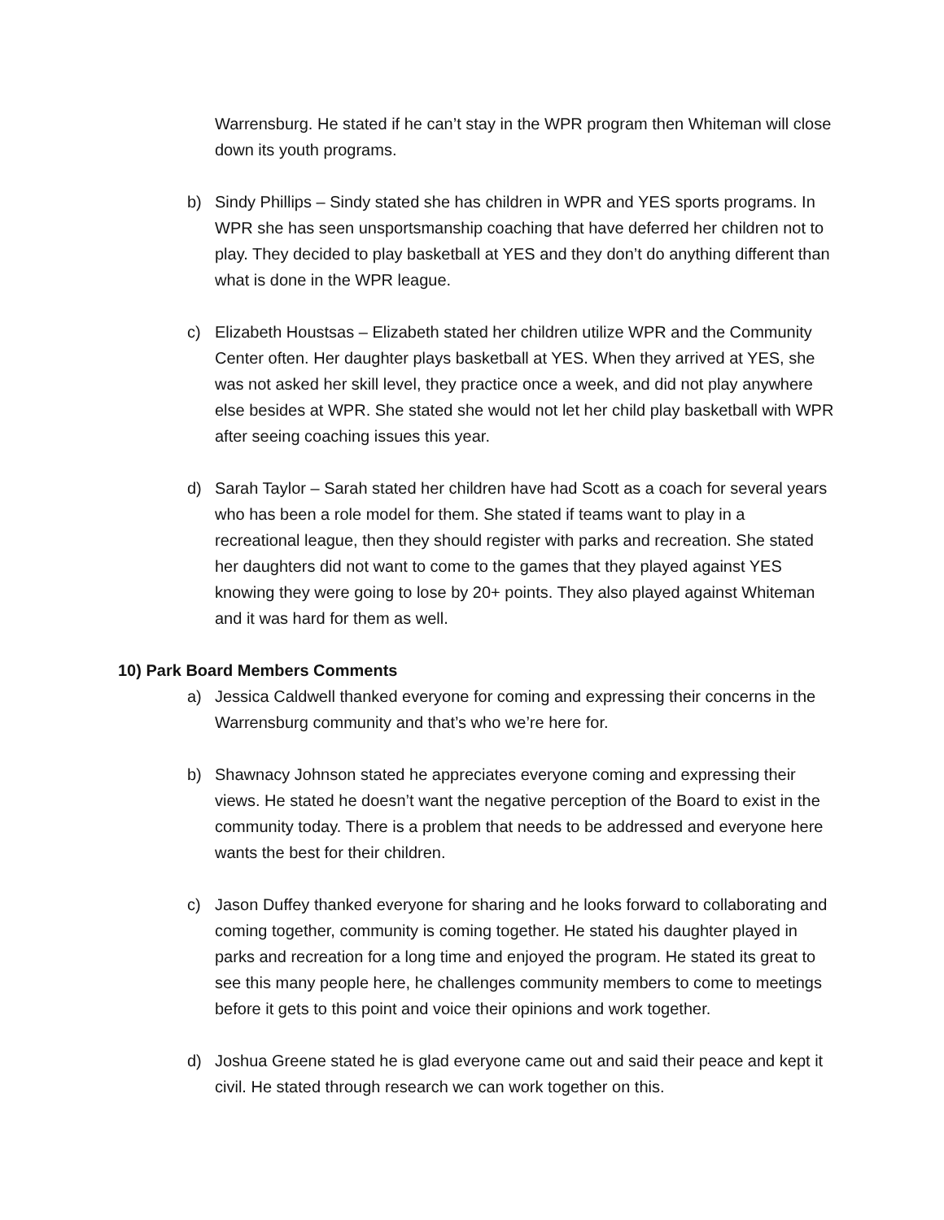Warrensburg. He stated if he can’t stay in the WPR program then Whiteman will close down its youth programs.
b) Sindy Phillips – Sindy stated she has children in WPR and YES sports programs. In WPR she has seen unsportsmanship coaching that have deferred her children not to play. They decided to play basketball at YES and they don’t do anything different than what is done in the WPR league.
c) Elizabeth Houstsas – Elizabeth stated her children utilize WPR and the Community Center often. Her daughter plays basketball at YES. When they arrived at YES, she was not asked her skill level, they practice once a week, and did not play anywhere else besides at WPR. She stated she would not let her child play basketball with WPR after seeing coaching issues this year.
d) Sarah Taylor – Sarah stated her children have had Scott as a coach for several years who has been a role model for them. She stated if teams want to play in a recreational league, then they should register with parks and recreation. She stated her daughters did not want to come to the games that they played against YES knowing they were going to lose by 20+ points. They also played against Whiteman and it was hard for them as well.
10) Park Board Members Comments
a) Jessica Caldwell thanked everyone for coming and expressing their concerns in the Warrensburg community and that’s who we’re here for.
b) Shawnacy Johnson stated he appreciates everyone coming and expressing their views. He stated he doesn’t want the negative perception of the Board to exist in the community today. There is a problem that needs to be addressed and everyone here wants the best for their children.
c) Jason Duffey thanked everyone for sharing and he looks forward to collaborating and coming together, community is coming together. He stated his daughter played in parks and recreation for a long time and enjoyed the program. He stated its great to see this many people here, he challenges community members to come to meetings before it gets to this point and voice their opinions and work together.
d) Joshua Greene stated he is glad everyone came out and said their peace and kept it civil. He stated through research we can work together on this.